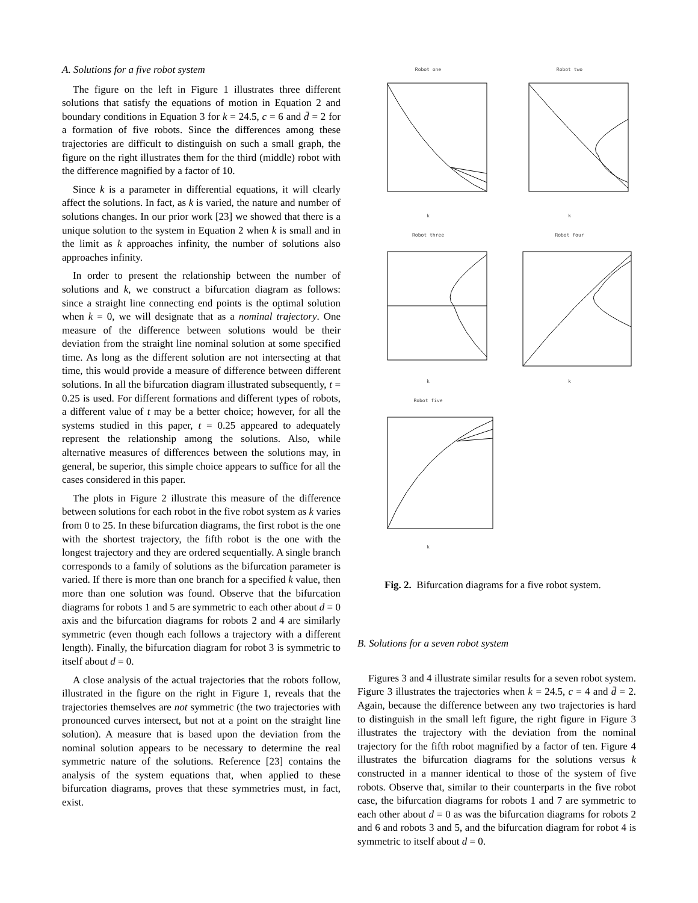A. Solutions for a five robot system
The figure on the left in Figure 1 illustrates three different solutions that satisfy the equations of motion in Equation 2 and boundary conditions in Equation 3 for k = 24.5, c = 6 and d̄ = 2 for a formation of five robots. Since the differences among these trajectories are difficult to distinguish on such a small graph, the figure on the right illustrates them for the third (middle) robot with the difference magnified by a factor of 10.
Since k is a parameter in differential equations, it will clearly affect the solutions. In fact, as k is varied, the nature and number of solutions changes. In our prior work [23] we showed that there is a unique solution to the system in Equation 2 when k is small and in the limit as k approaches infinity, the number of solutions also approaches infinity.
In order to present the relationship between the number of solutions and k, we construct a bifurcation diagram as follows: since a straight line connecting end points is the optimal solution when k = 0, we will designate that as a nominal trajectory. One measure of the difference between solutions would be their deviation from the straight line nominal solution at some specified time. As long as the different solution are not intersecting at that time, this would provide a measure of difference between different solutions. In all the bifurcation diagram illustrated subsequently, t = 0.25 is used. For different formations and different types of robots, a different value of t may be a better choice; however, for all the systems studied in this paper, t = 0.25 appeared to adequately represent the relationship among the solutions. Also, while alternative measures of differences between the solutions may, in general, be superior, this simple choice appears to suffice for all the cases considered in this paper.
The plots in Figure 2 illustrate this measure of the difference between solutions for each robot in the five robot system as k varies from 0 to 25. In these bifurcation diagrams, the first robot is the one with the shortest trajectory, the fifth robot is the one with the longest trajectory and they are ordered sequentially. A single branch corresponds to a family of solutions as the bifurcation parameter is varied. If there is more than one branch for a specified k value, then more than one solution was found. Observe that the bifurcation diagrams for robots 1 and 5 are symmetric to each other about d = 0 axis and the bifurcation diagrams for robots 2 and 4 are similarly symmetric (even though each follows a trajectory with a different length). Finally, the bifurcation diagram for robot 3 is symmetric to itself about d = 0.
A close analysis of the actual trajectories that the robots follow, illustrated in the figure on the right in Figure 1, reveals that the trajectories themselves are not symmetric (the two trajectories with pronounced curves intersect, but not at a point on the straight line solution). A measure that is based upon the deviation from the nominal solution appears to be necessary to determine the real symmetric nature of the solutions. Reference [23] contains the analysis of the system equations that, when applied to these bifurcation diagrams, proves that these symmetries must, in fact, exist.
Robot onek
Robot twok
Robot threek
Robot fourk
Robot fivek
Fig. 2. Bifurcation diagrams for a five robot system.
B. Solutions for a seven robot system
Figures 3 and 4 illustrate similar results for a seven robot system. Figure 3 illustrates the trajectories when k = 24.5, c = 4 and d̄ = 2. Again, because the difference between any two trajectories is hard to distinguish in the small left figure, the right figure in Figure 3 illustrates the trajectory with the deviation from the nominal trajectory for the fifth robot magnified by a factor of ten. Figure 4 illustrates the bifurcation diagrams for the solutions versus k constructed in a manner identical to those of the system of five robots. Observe that, similar to their counterparts in the five robot case, the bifurcation diagrams for robots 1 and 7 are symmetric to each other about d = 0 as was the bifurcation diagrams for robots 2 and 6 and robots 3 and 5, and the bifurcation diagram for robot 4 is symmetric to itself about d = 0.